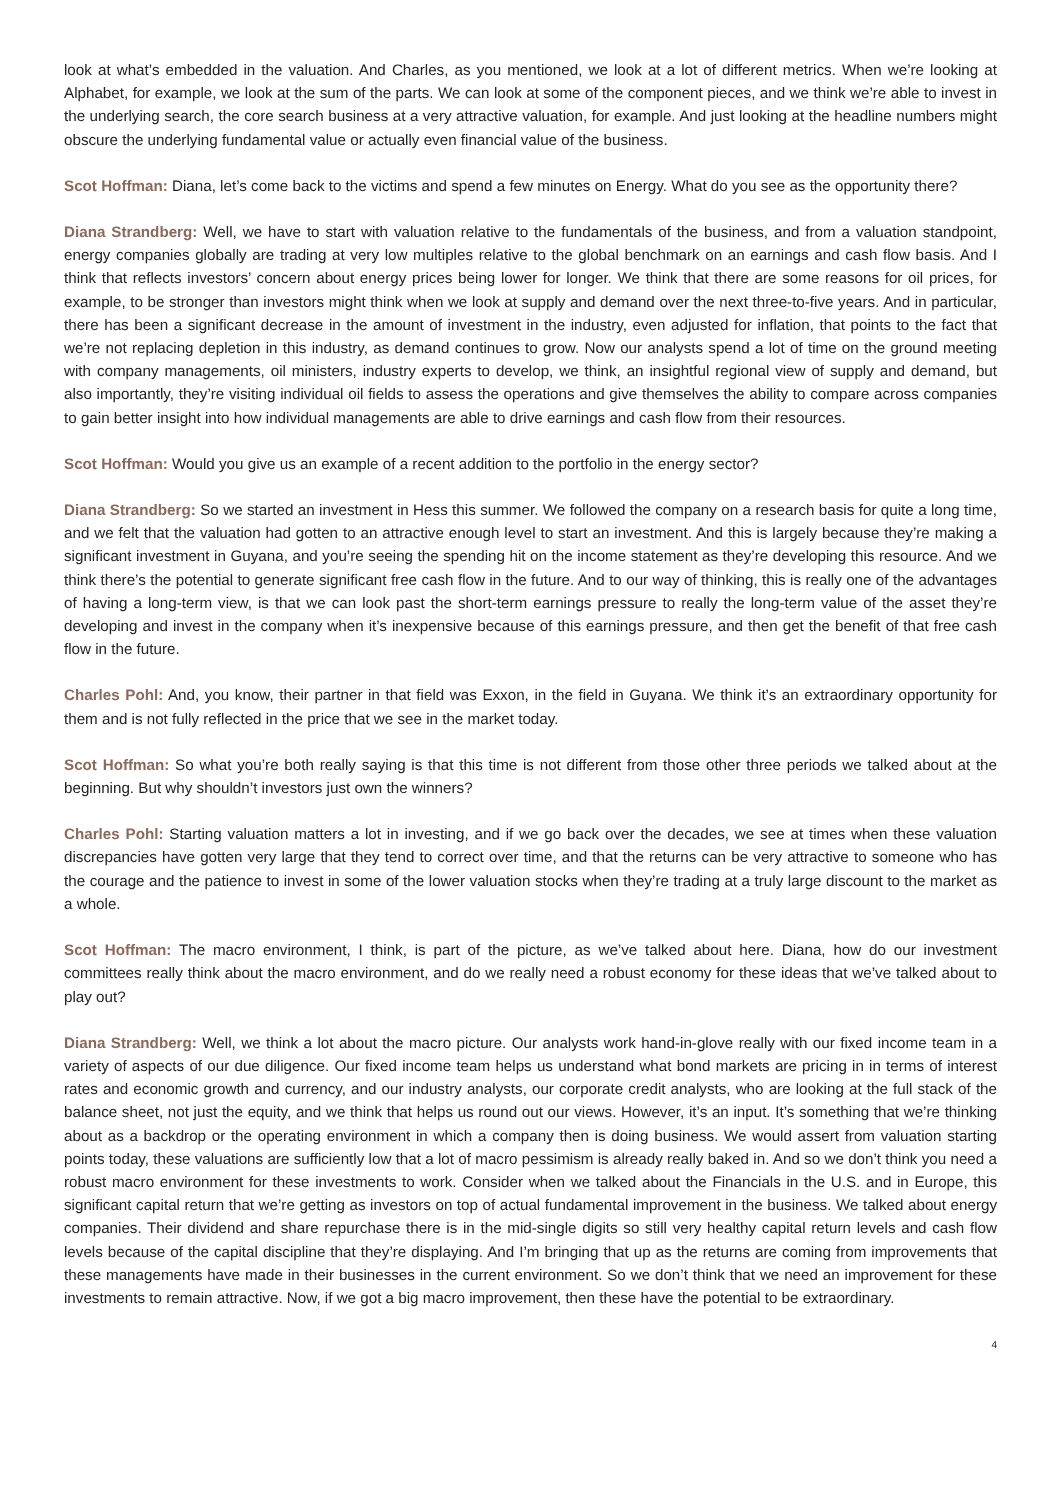look at what’s embedded in the valuation. And Charles, as you mentioned, we look at a lot of different metrics. When we’re looking at Alphabet, for example, we look at the sum of the parts. We can look at some of the component pieces, and we think we’re able to invest in the underlying search, the core search business at a very attractive valuation, for example. And just looking at the headline numbers might obscure the underlying fundamental value or actually even financial value of the business.
Scot Hoffman: Diana, let’s come back to the victims and spend a few minutes on Energy. What do you see as the opportunity there?
Diana Strandberg: Well, we have to start with valuation relative to the fundamentals of the business, and from a valuation standpoint, energy companies globally are trading at very low multiples relative to the global benchmark on an earnings and cash flow basis. And I think that reflects investors’ concern about energy prices being lower for longer. We think that there are some reasons for oil prices, for example, to be stronger than investors might think when we look at supply and demand over the next three-to-five years. And in particular, there has been a significant decrease in the amount of investment in the industry, even adjusted for inflation, that points to the fact that we’re not replacing depletion in this industry, as demand continues to grow. Now our analysts spend a lot of time on the ground meeting with company managements, oil ministers, industry experts to develop, we think, an insightful regional view of supply and demand, but also importantly, they’re visiting individual oil fields to assess the operations and give themselves the ability to compare across companies to gain better insight into how individual managements are able to drive earnings and cash flow from their resources.
Scot Hoffman: Would you give us an example of a recent addition to the portfolio in the energy sector?
Diana Strandberg: So we started an investment in Hess this summer. We followed the company on a research basis for quite a long time, and we felt that the valuation had gotten to an attractive enough level to start an investment. And this is largely because they’re making a significant investment in Guyana, and you’re seeing the spending hit on the income statement as they’re developing this resource. And we think there’s the potential to generate significant free cash flow in the future. And to our way of thinking, this is really one of the advantages of having a long-term view, is that we can look past the short-term earnings pressure to really the long-term value of the asset they’re developing and invest in the company when it’s inexpensive because of this earnings pressure, and then get the benefit of that free cash flow in the future.
Charles Pohl: And, you know, their partner in that field was Exxon, in the field in Guyana. We think it’s an extraordinary opportunity for them and is not fully reflected in the price that we see in the market today.
Scot Hoffman: So what you’re both really saying is that this time is not different from those other three periods we talked about at the beginning. But why shouldn’t investors just own the winners?
Charles Pohl: Starting valuation matters a lot in investing, and if we go back over the decades, we see at times when these valuation discrepancies have gotten very large that they tend to correct over time, and that the returns can be very attractive to someone who has the courage and the patience to invest in some of the lower valuation stocks when they’re trading at a truly large discount to the market as a whole.
Scot Hoffman: The macro environment, I think, is part of the picture, as we’ve talked about here. Diana, how do our investment committees really think about the macro environment, and do we really need a robust economy for these ideas that we’ve talked about to play out?
Diana Strandberg: Well, we think a lot about the macro picture. Our analysts work hand-in-glove really with our fixed income team in a variety of aspects of our due diligence. Our fixed income team helps us understand what bond markets are pricing in in terms of interest rates and economic growth and currency, and our industry analysts, our corporate credit analysts, who are looking at the full stack of the balance sheet, not just the equity, and we think that helps us round out our views. However, it’s an input. It’s something that we’re thinking about as a backdrop or the operating environment in which a company then is doing business. We would assert from valuation starting points today, these valuations are sufficiently low that a lot of macro pessimism is already really baked in. And so we don’t think you need a robust macro environment for these investments to work. Consider when we talked about the Financials in the U.S. and in Europe, this significant capital return that we’re getting as investors on top of actual fundamental improvement in the business. We talked about energy companies. Their dividend and share repurchase there is in the mid-single digits so still very healthy capital return levels and cash flow levels because of the capital discipline that they’re displaying. And I’m bringing that up as the returns are coming from improvements that these managements have made in their businesses in the current environment. So we don’t think that we need an improvement for these investments to remain attractive. Now, if we got a big macro improvement, then these have the potential to be extraordinary.
4